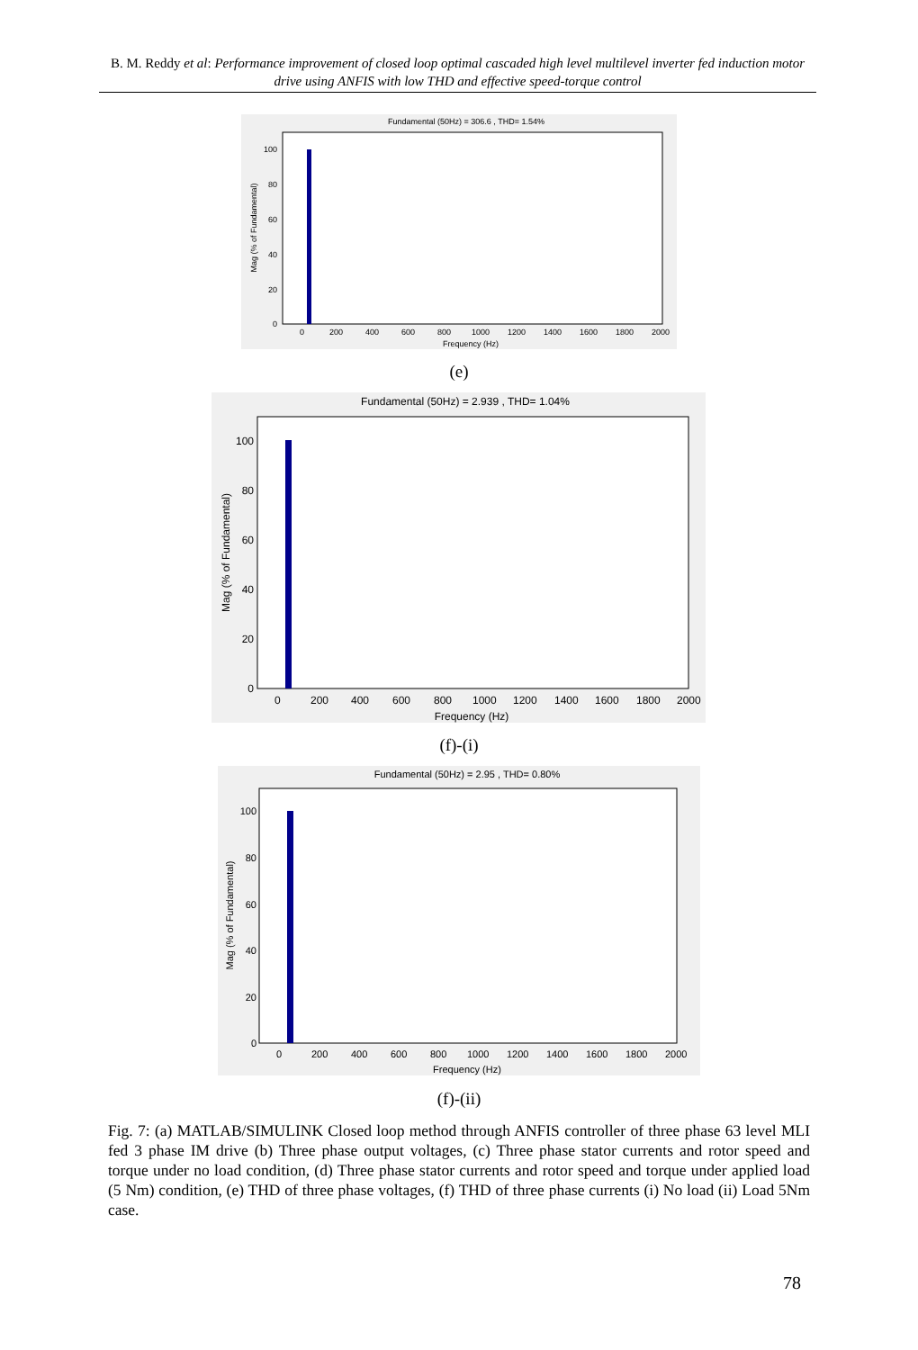B. M. Reddy et al: Performance improvement of closed loop optimal cascaded high level multilevel inverter fed induction motor drive using ANFIS with low THD and effective speed-torque control
Fundamental (50Hz) = 306.6 , THD= 1.54%
100
80
60
40
20
0
0
200
400
600
800
1000
1200
1400
1600
1800
2000
Frequency (Hz)
Mag (% of Fundamental)
(e)
Fundamental (50Hz) = 2.939 , THD= 1.04%
100
80
60
40
20
0
0
200
400
600
800
1000
1200
1400
1600
1800
2000
Frequency (Hz)
Mag (% of Fundamental)
(f)-(i)
Fundamental (50Hz) = 2.95 , THD= 0.80%
100
80
60
40
20
0
0
200
400
600
800
1000
1200
1400
1600
1800
2000
Frequency (Hz)
Mag (% of Fundamental)
(f)-(ii)
Fig. 7: (a) MATLAB/SIMULINK Closed loop method through ANFIS controller of three phase 63 level MLI fed 3 phase IM drive (b) Three phase output voltages, (c) Three phase stator currents and rotor speed and torque under no load condition, (d) Three phase stator currents and rotor speed and torque under applied load (5 Nm) condition, (e) THD of three phase voltages, (f) THD of three phase currents (i) No load (ii) Load 5Nm case.
78